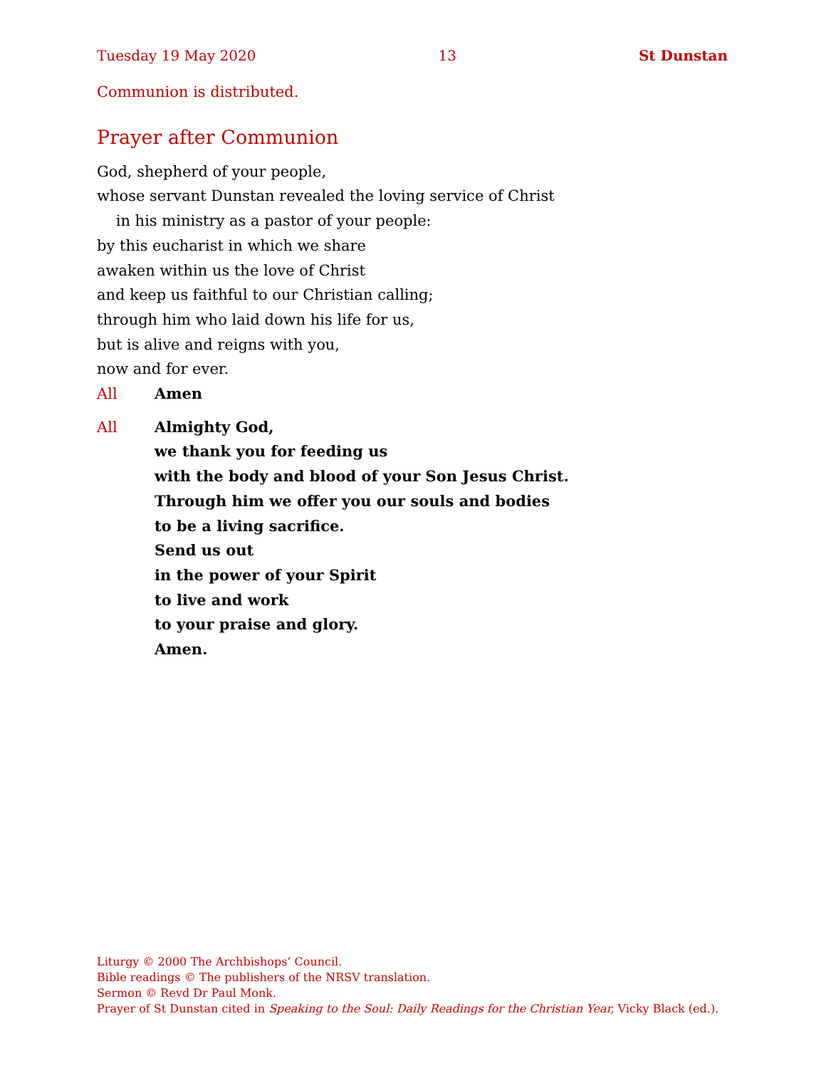Tuesday 19 May 2020 13 St Dunstan
Communion is distributed.
Prayer after Communion
God, shepherd of your people,
whose servant Dunstan revealed the loving service of Christ
in his ministry as a pastor of your people:
by this eucharist in which we share
awaken within us the love of Christ
and keep us faithful to our Christian calling;
through him who laid down his life for us,
but is alive and reigns with you,
now and for ever.
All Amen
All Almighty God,
we thank you for feeding us
with the body and blood of your Son Jesus Christ.
Through him we offer you our souls and bodies
to be a living sacrifice.
Send us out
in the power of your Spirit
to live and work
to your praise and glory.
Amen.
Liturgy © 2000 The Archbishops’ Council.
Bible readings © The publishers of the NRSV translation.
Sermon © Revd Dr Paul Monk.
Prayer of St Dunstan cited in Speaking to the Soul: Daily Readings for the Christian Year, Vicky Black (ed.).